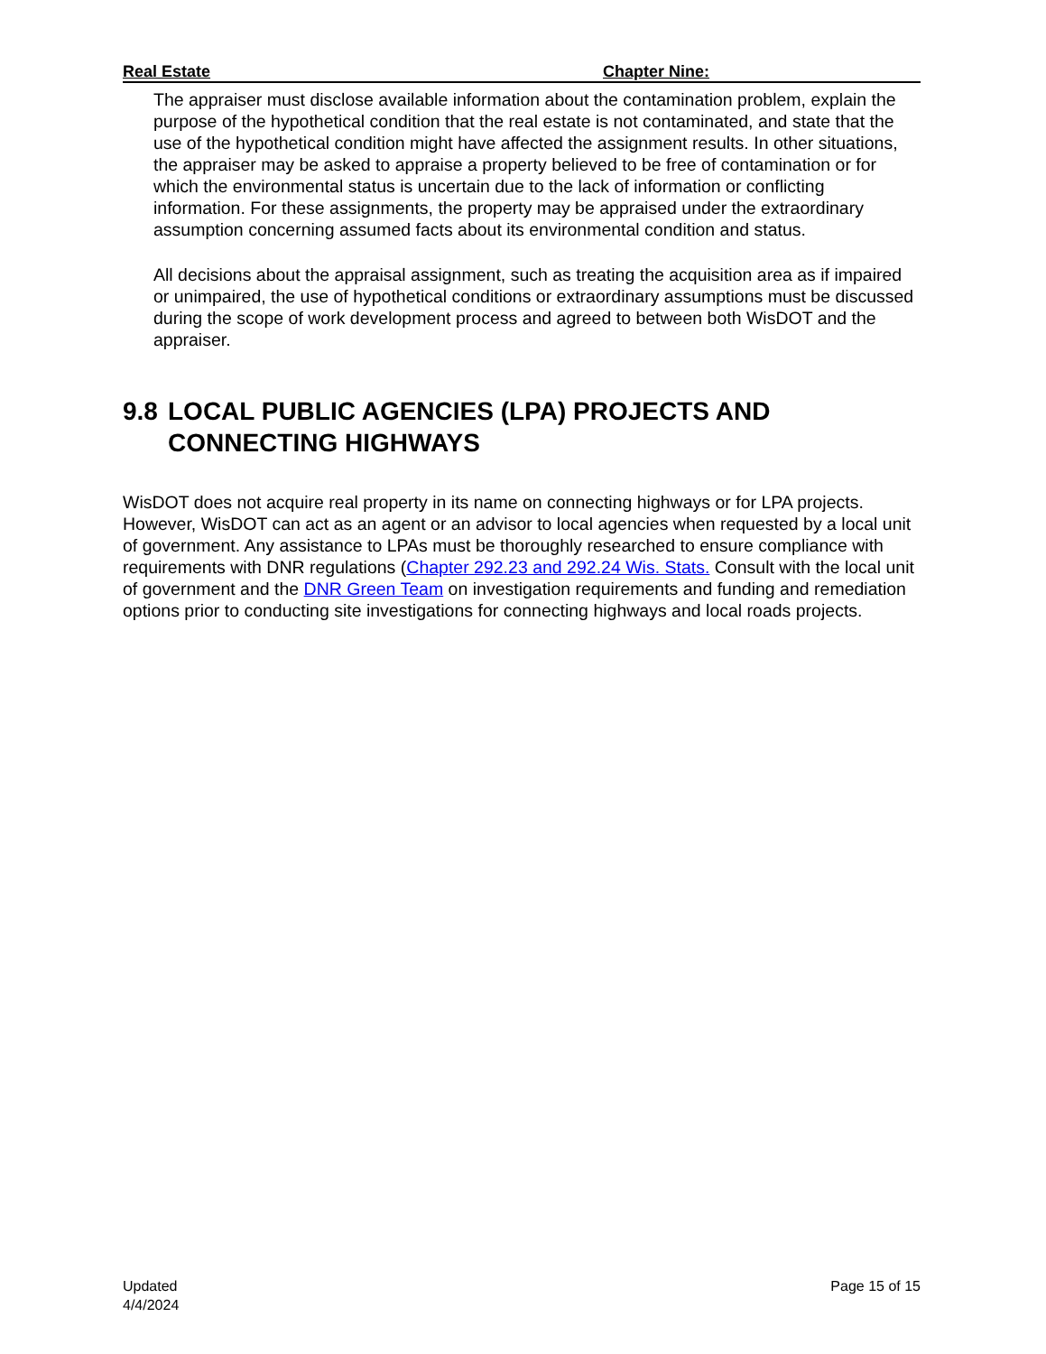Real Estate Chapter Nine:
The appraiser must disclose available information about the contamination problem, explain the purpose of the hypothetical condition that the real estate is not contaminated, and state that the use of the hypothetical condition might have affected the assignment results. In other situations, the appraiser may be asked to appraise a property believed to be free of contamination or for which the environmental status is uncertain due to the lack of information or conflicting information. For these assignments, the property may be appraised under the extraordinary assumption concerning assumed facts about its environmental condition and status.
All decisions about the appraisal assignment, such as treating the acquisition area as if impaired or unimpaired, the use of hypothetical conditions or extraordinary assumptions must be discussed during the scope of work development process and agreed to between both WisDOT and the appraiser.
9.8 LOCAL PUBLIC AGENCIES (LPA) PROJECTS AND CONNECTING HIGHWAYS
WisDOT does not acquire real property in its name on connecting highways or for LPA projects. However, WisDOT can act as an agent or an advisor to local agencies when requested by a local unit of government. Any assistance to LPAs must be thoroughly researched to ensure compliance with requirements with DNR regulations (Chapter 292.23 and 292.24 Wis. Stats. Consult with the local unit of government and the DNR Green Team on investigation requirements and funding and remediation options prior to conducting site investigations for connecting highways and local roads projects.
Updated
4/4/2024
Page 15 of 15